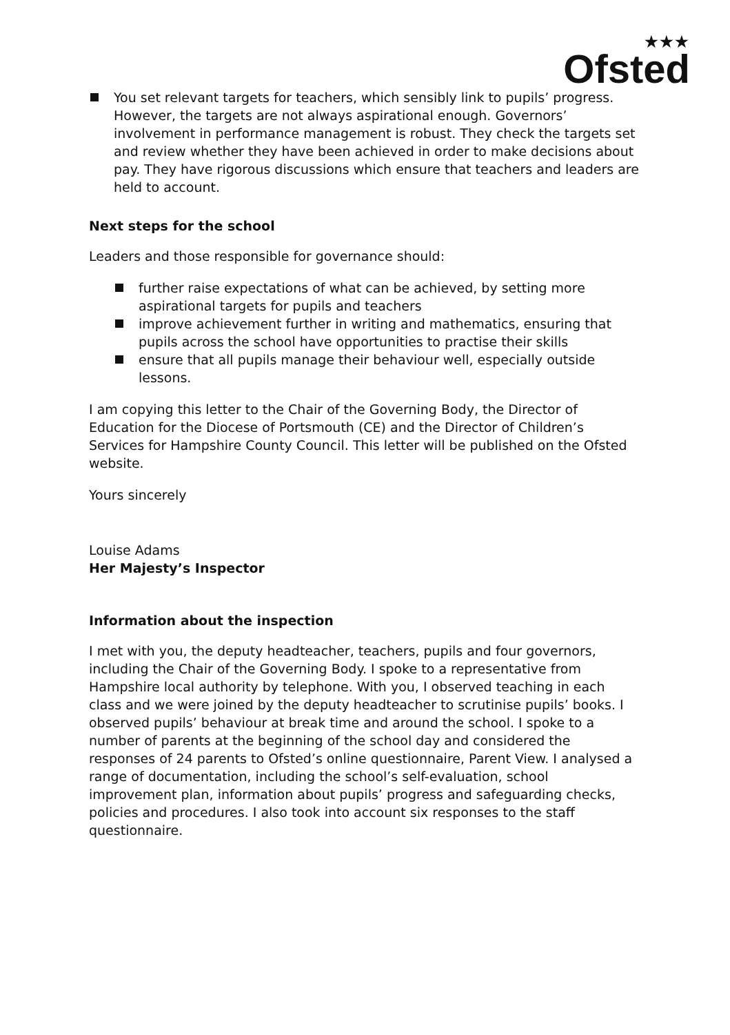★★★
Ofsted
You set relevant targets for teachers, which sensibly link to pupils’ progress. However, the targets are not always aspirational enough. Governors’ involvement in performance management is robust. They check the targets set and review whether they have been achieved in order to make decisions about pay. They have rigorous discussions which ensure that teachers and leaders are held to account.
Next steps for the school
Leaders and those responsible for governance should:
further raise expectations of what can be achieved, by setting more aspirational targets for pupils and teachers
improve achievement further in writing and mathematics, ensuring that pupils across the school have opportunities to practise their skills
ensure that all pupils manage their behaviour well, especially outside lessons.
I am copying this letter to the Chair of the Governing Body, the Director of Education for the Diocese of Portsmouth (CE) and the Director of Children’s Services for Hampshire County Council. This letter will be published on the Ofsted website.
Yours sincerely
Louise Adams
Her Majesty’s Inspector
Information about the inspection
I met with you, the deputy headteacher, teachers, pupils and four governors, including the Chair of the Governing Body. I spoke to a representative from Hampshire local authority by telephone. With you, I observed teaching in each class and we were joined by the deputy headteacher to scrutinise pupils’ books. I observed pupils’ behaviour at break time and around the school. I spoke to a number of parents at the beginning of the school day and considered the responses of 24 parents to Ofsted’s online questionnaire, Parent View. I analysed a range of documentation, including the school’s self-evaluation, school improvement plan, information about pupils’ progress and safeguarding checks, policies and procedures. I also took into account six responses to the staff questionnaire.